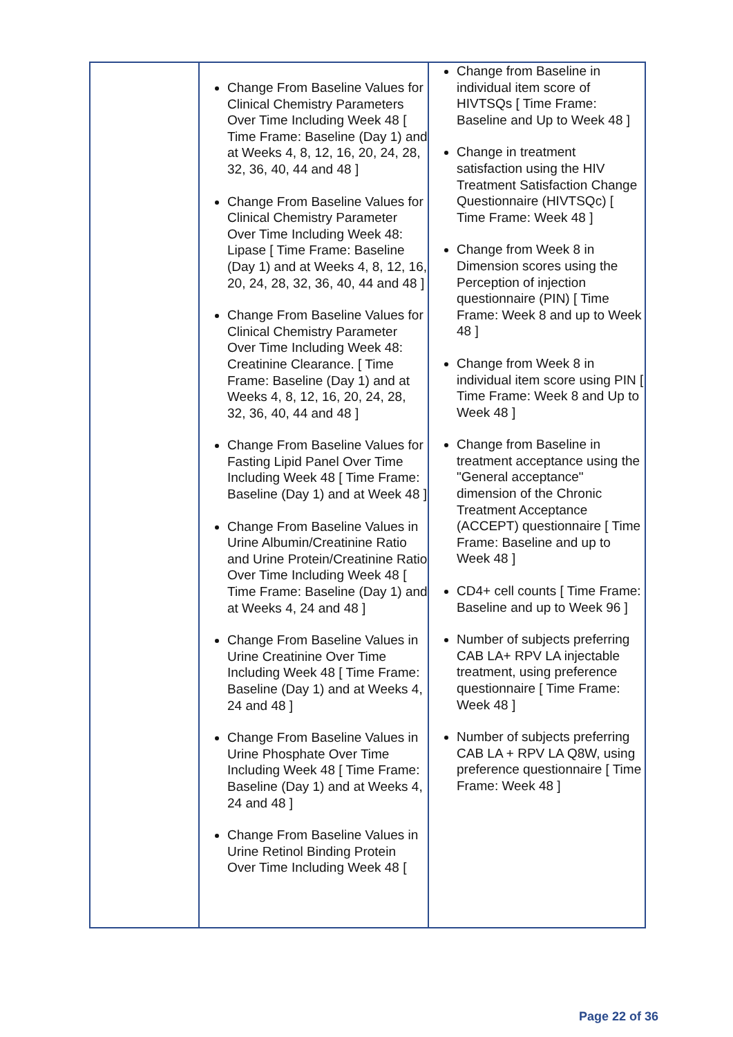| | Change From Baseline Values for Clinical Chemistry Parameters Over Time Including Week 48 [ Time Frame: Baseline (Day 1) and at Weeks 4, 8, 12, 16, 20, 24, 28, 32, 36, 40, 44 and 48 ] Change From Baseline Values for Clinical Chemistry Parameter Over Time Including Week 48: Lipase [ Time Frame: Baseline (Day 1) and at Weeks 4, 8, 12, 16, 20, 24, 28, 32, 36, 40, 44 and 48 ] Change From Baseline Values for Clinical Chemistry Parameter Over Time Including Week 48: Creatinine Clearance. [ Time Frame: Baseline (Day 1) and at Weeks 4, 8, 12, 16, 20, 24, 28, 32, 36, 40, 44 and 48 ] Change From Baseline Values for Fasting Lipid Panel Over Time Including Week 48 [ Time Frame: Baseline (Day 1) and at Week 48 ] Change From Baseline Values in Urine Albumin/Creatinine Ratio and Urine Protein/Creatinine Ratio Over Time Including Week 48 [ Time Frame: Baseline (Day 1) and at Weeks 4, 24 and 48 ] Change From Baseline Values in Urine Creatinine Over Time Including Week 48 [ Time Frame: Baseline (Day 1) and at Weeks 4, 24 and 48 ] Change From Baseline Values in Urine Phosphate Over Time Including Week 48 [ Time Frame: Baseline (Day 1) and at Weeks 4, 24 and 48 ] Change From Baseline Values in Urine Retinol Binding Protein Over Time Including Week 48 [ | Change from Baseline in individual item score of HIVTSQs [ Time Frame: Baseline and Up to Week 48 ] Change in treatment satisfaction using the HIV Treatment Satisfaction Change Questionnaire (HIVTSQc) [ Time Frame: Week 48 ] Change from Week 8 in Dimension scores using the Perception of injection questionnaire (PIN) [ Time Frame: Week 8 and up to Week 48 ] Change from Week 8 in individual item score using PIN [ Time Frame: Week 8 and Up to Week 48 ] Change from Baseline in treatment acceptance using the "General acceptance" dimension of the Chronic Treatment Acceptance (ACCEPT) questionnaire [ Time Frame: Baseline and up to Week 48 ] CD4+ cell counts [ Time Frame: Baseline and up to Week 96 ] Number of subjects preferring CAB LA+ RPV LA injectable treatment, using preference questionnaire [ Time Frame: Week 48 ] Number of subjects preferring CAB LA + RPV LA Q8W, using preference questionnaire [ Time Frame: Week 48 ] |
Page 22 of 36